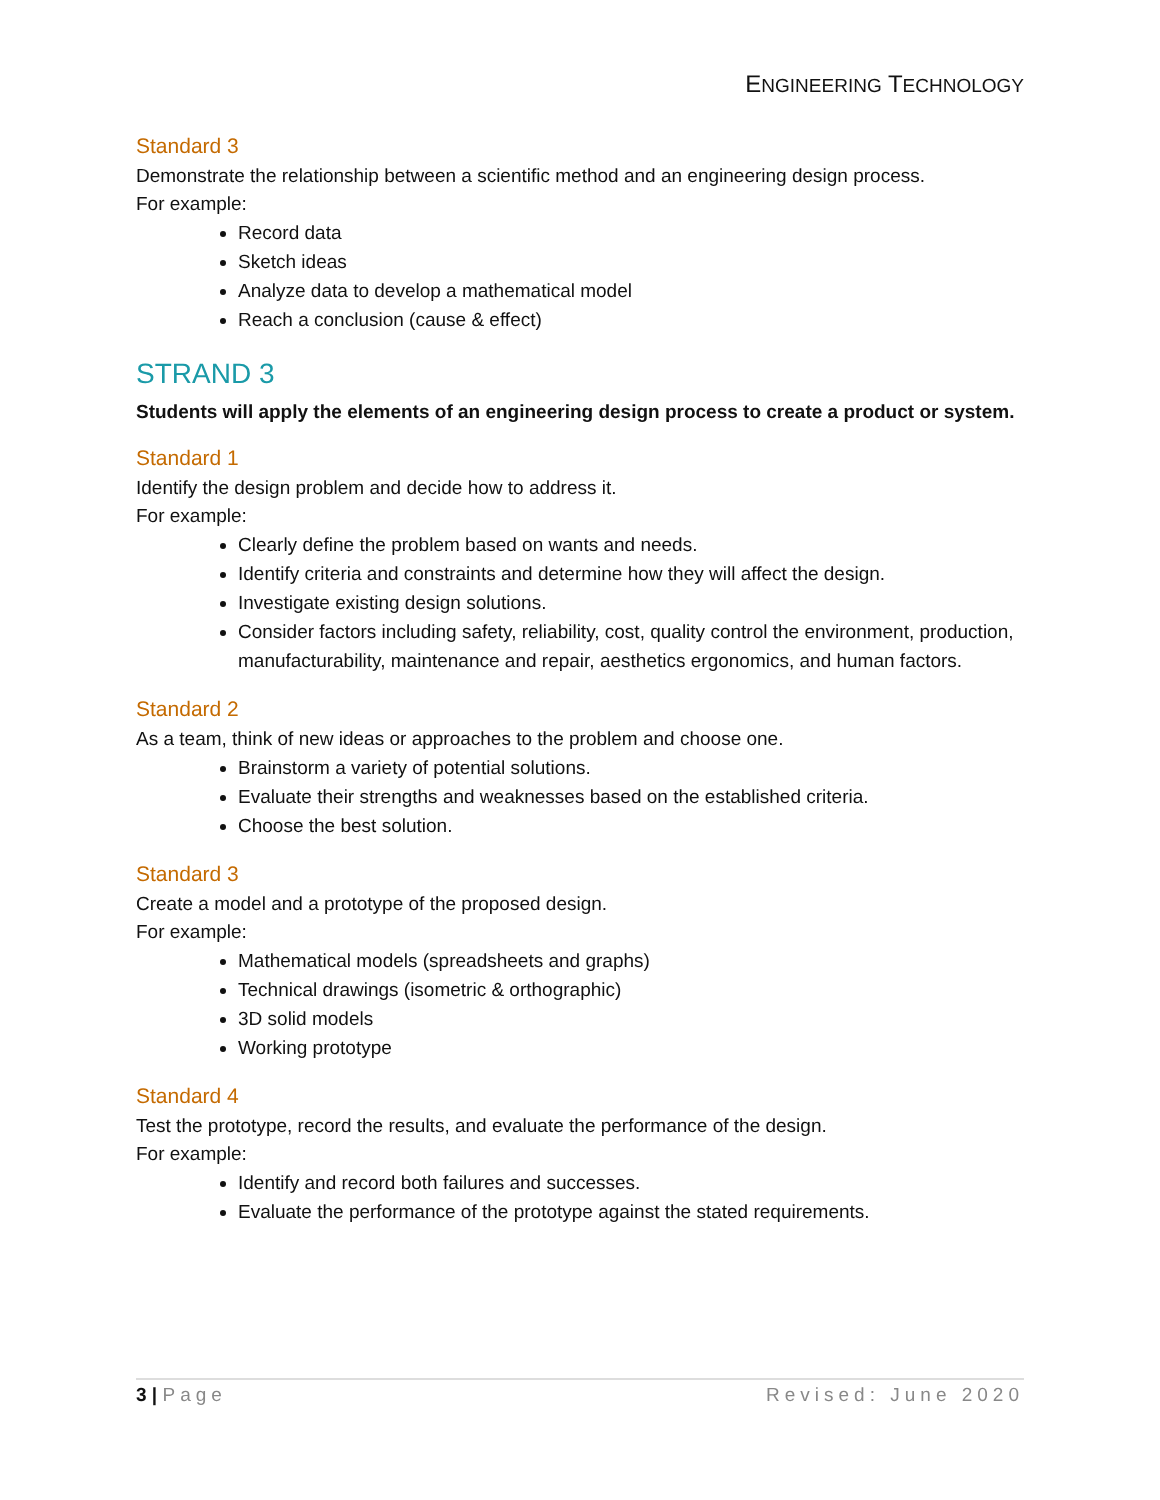ENGINEERING TECHNOLOGY
Standard 3
Demonstrate the relationship between a scientific method and an engineering design process.
For example:
Record data
Sketch ideas
Analyze data to develop a mathematical model
Reach a conclusion (cause & effect)
STRAND 3
Students will apply the elements of an engineering design process to create a product or system.
Standard 1
Identify the design problem and decide how to address it.
For example:
Clearly define the problem based on wants and needs.
Identify criteria and constraints and determine how they will affect the design.
Investigate existing design solutions.
Consider factors including safety, reliability, cost, quality control the environment, production, manufacturability, maintenance and repair, aesthetics ergonomics, and human factors.
Standard 2
As a team, think of new ideas or approaches to the problem and choose one.
Brainstorm a variety of potential solutions.
Evaluate their strengths and weaknesses based on the established criteria.
Choose the best solution.
Standard 3
Create a model and a prototype of the proposed design.
For example:
Mathematical models (spreadsheets and graphs)
Technical drawings (isometric & orthographic)
3D solid models
Working prototype
Standard 4
Test the prototype, record the results, and evaluate the performance of the design.
For example:
Identify and record both failures and successes.
Evaluate the performance of the prototype against the stated requirements.
3 | Page Revised: June 2020